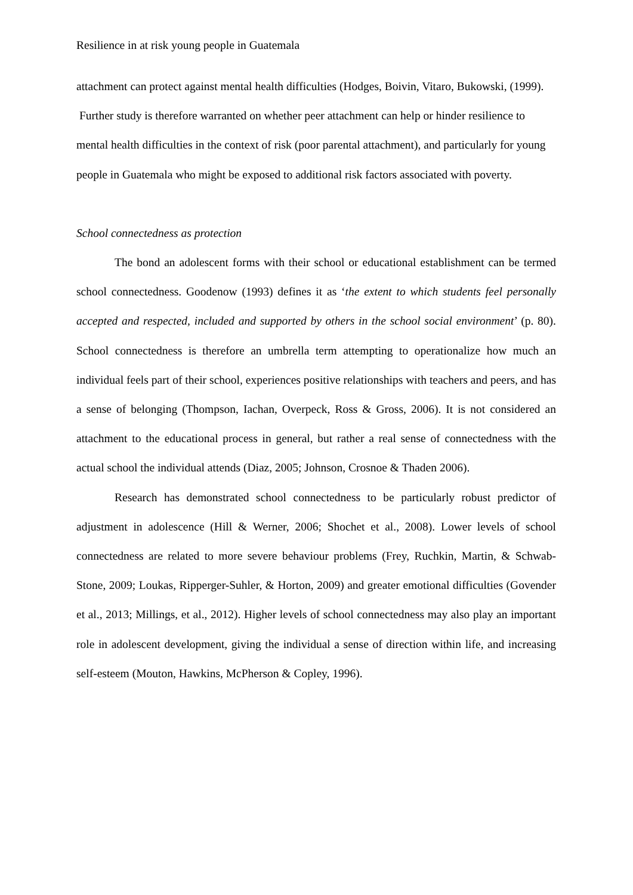Resilience in at risk young people in Guatemala
attachment can protect against mental health difficulties (Hodges, Boivin, Vitaro, Bukowski, (1999). Further study is therefore warranted on whether peer attachment can help or hinder resilience to mental health difficulties in the context of risk (poor parental attachment), and particularly for young people in Guatemala who might be exposed to additional risk factors associated with poverty.
School connectedness as protection
The bond an adolescent forms with their school or educational establishment can be termed school connectedness. Goodenow (1993) defines it as ‘the extent to which students feel personally accepted and respected, included and supported by others in the school social environment’ (p. 80). School connectedness is therefore an umbrella term attempting to operationalize how much an individual feels part of their school, experiences positive relationships with teachers and peers, and has a sense of belonging (Thompson, Iachan, Overpeck, Ross & Gross, 2006). It is not considered an attachment to the educational process in general, but rather a real sense of connectedness with the actual school the individual attends (Diaz, 2005; Johnson, Crosnoe & Thaden 2006).
Research has demonstrated school connectedness to be particularly robust predictor of adjustment in adolescence (Hill & Werner, 2006; Shochet et al., 2008). Lower levels of school connectedness are related to more severe behaviour problems (Frey, Ruchkin, Martin, & Schwab-Stone, 2009; Loukas, Ripperger-Suhler, & Horton, 2009) and greater emotional difficulties (Govender et al., 2013; Millings, et al., 2012). Higher levels of school connectedness may also play an important role in adolescent development, giving the individual a sense of direction within life, and increasing self-esteem (Mouton, Hawkins, McPherson & Copley, 1996).